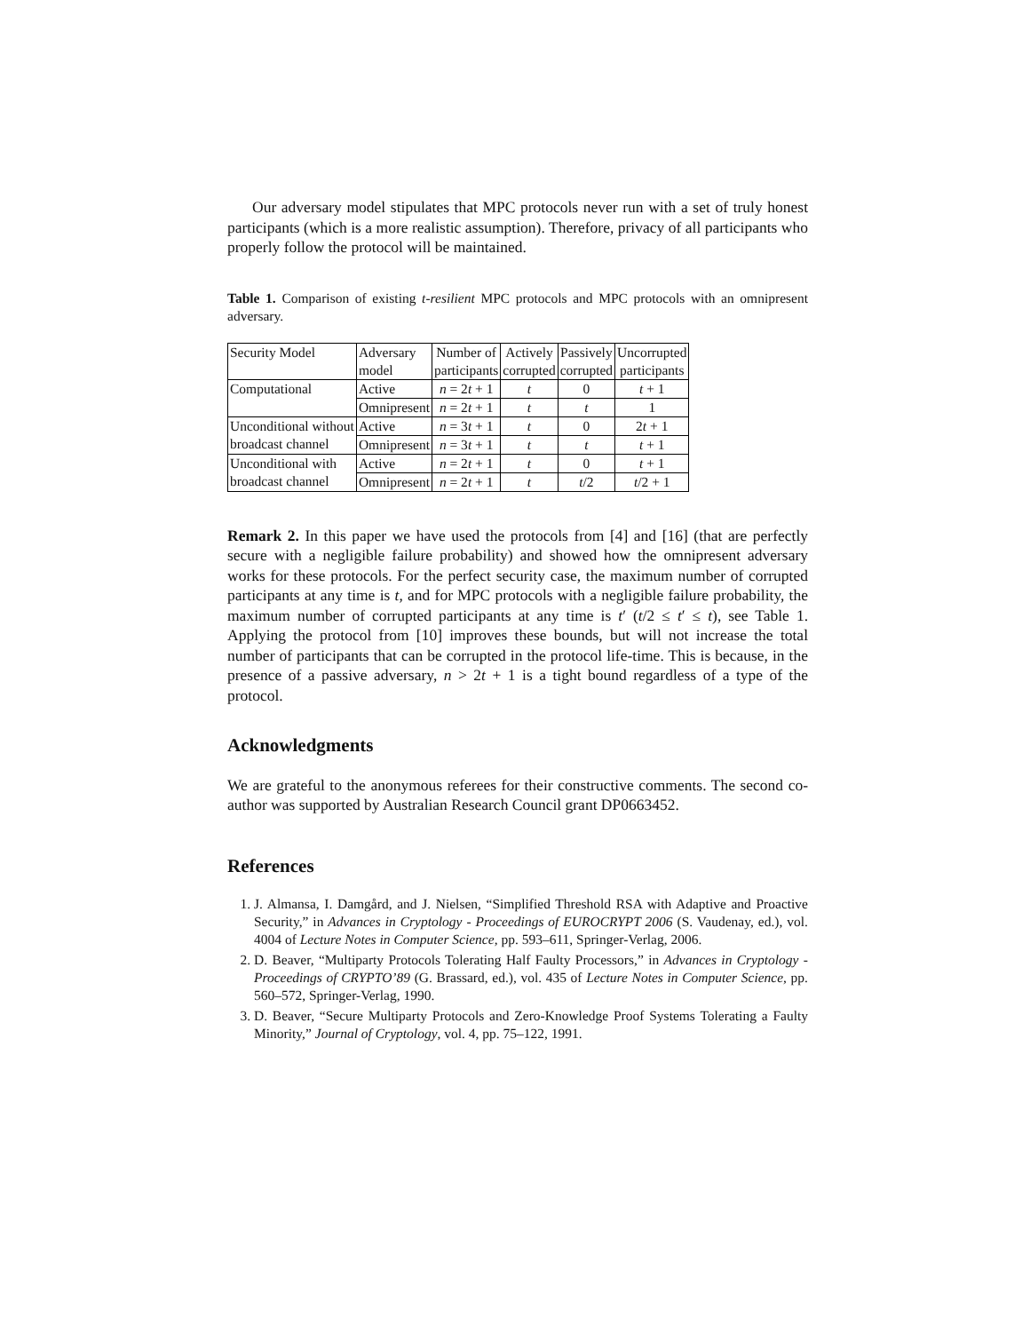Our adversary model stipulates that MPC protocols never run with a set of truly honest participants (which is a more realistic assumption). Therefore, privacy of all participants who properly follow the protocol will be maintained.
Table 1. Comparison of existing t-resilient MPC protocols and MPC protocols with an omnipresent adversary.
| Security Model | Adversary model | Number of participants | Actively corrupted | Passively corrupted | Uncorrupted participants |
| Computational | Active | n = 2 t + 1 | t | 0 | t + 1 |
| | Omnipresent | n = 2 t + 1 | t | t | 1 |
| Unconditional without broadcast channel | Active | n = 3 t + 1 | t | 0 | 2 t + 1 |
| | Omnipresent | n = 3 t + 1 | t | t | t + 1 |
| Unconditional with broadcast channel | Active | n = 2 t + 1 | t | 0 | t + 1 |
| | Omnipresent | n = 2 t + 1 | t | t /2 | t /2 + 1 |
Remark 2. In this paper we have used the protocols from [4] and [16] (that are perfectly secure with a negligible failure probability) and showed how the omnipresent adversary works for these protocols. For the perfect security case, the maximum number of corrupted participants at any time is t, and for MPC protocols with a negligible failure probability, the maximum number of corrupted participants at any time is t′ (t/2 ≤ t′ ≤ t), see Table 1. Applying the protocol from [10] improves these bounds, but will not increase the total number of participants that can be corrupted in the protocol life-time. This is because, in the presence of a passive adversary, n > 2t + 1 is a tight bound regardless of a type of the protocol.
Acknowledgments
We are grateful to the anonymous referees for their constructive comments. The second co-author was supported by Australian Research Council grant DP0663452.
References
1. J. Almansa, I. Damgård, and J. Nielsen, “Simplified Threshold RSA with Adaptive and Proactive Security,” in Advances in Cryptology - Proceedings of EUROCRYPT 2006 (S. Vaudenay, ed.), vol. 4004 of Lecture Notes in Computer Science, pp. 593–611, Springer-Verlag, 2006.
2. D. Beaver, “Multiparty Protocols Tolerating Half Faulty Processors,” in Advances in Cryptology - Proceedings of CRYPTO’89 (G. Brassard, ed.), vol. 435 of Lecture Notes in Computer Science, pp. 560–572, Springer-Verlag, 1990.
3. D. Beaver, “Secure Multiparty Protocols and Zero-Knowledge Proof Systems Tolerating a Faulty Minority,” Journal of Cryptology, vol. 4, pp. 75–122, 1991.